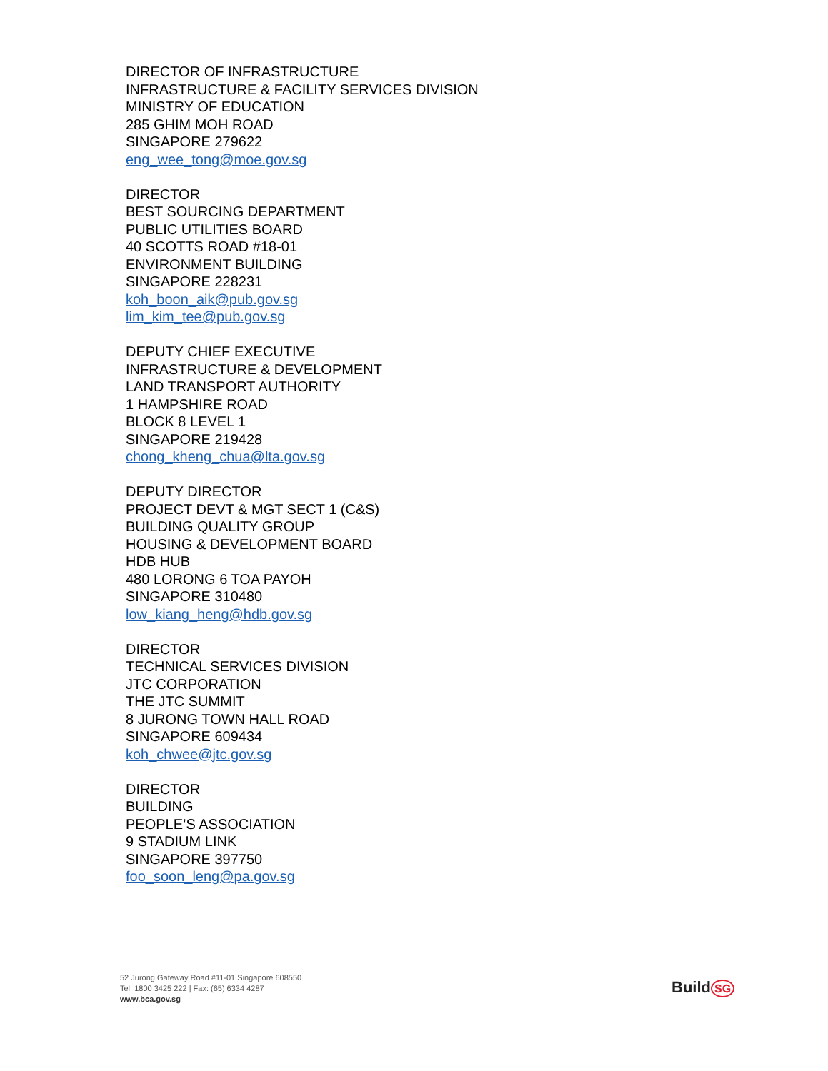DIRECTOR OF INFRASTRUCTURE
INFRASTRUCTURE & FACILITY SERVICES DIVISION
MINISTRY OF EDUCATION
285 GHIM MOH ROAD
SINGAPORE 279622
eng_wee_tong@moe.gov.sg
DIRECTOR
BEST SOURCING DEPARTMENT
PUBLIC UTILITIES BOARD
40 SCOTTS ROAD #18-01
ENVIRONMENT BUILDING
SINGAPORE 228231
koh_boon_aik@pub.gov.sg
lim_kim_tee@pub.gov.sg
DEPUTY CHIEF EXECUTIVE
INFRASTRUCTURE & DEVELOPMENT
LAND TRANSPORT AUTHORITY
1 HAMPSHIRE ROAD
BLOCK 8 LEVEL 1
SINGAPORE 219428
chong_kheng_chua@lta.gov.sg
DEPUTY DIRECTOR
PROJECT DEVT & MGT SECT 1 (C&S)
BUILDING QUALITY GROUP
HOUSING & DEVELOPMENT BOARD
HDB HUB
480 LORONG 6 TOA PAYOH
SINGAPORE 310480
low_kiang_heng@hdb.gov.sg
DIRECTOR
TECHNICAL SERVICES DIVISION
JTC CORPORATION
THE JTC SUMMIT
8 JURONG TOWN HALL ROAD
SINGAPORE 609434
koh_chwee@jtc.gov.sg
DIRECTOR
BUILDING
PEOPLE’S ASSOCIATION
9 STADIUM LINK
SINGAPORE 397750
foo_soon_leng@pa.gov.sg
52 Jurong Gateway Road #11-01 Singapore 608550
Tel: 1800 3425 222 | Fax: (65) 6334 4287
www.bca.gov.sg
Build SG